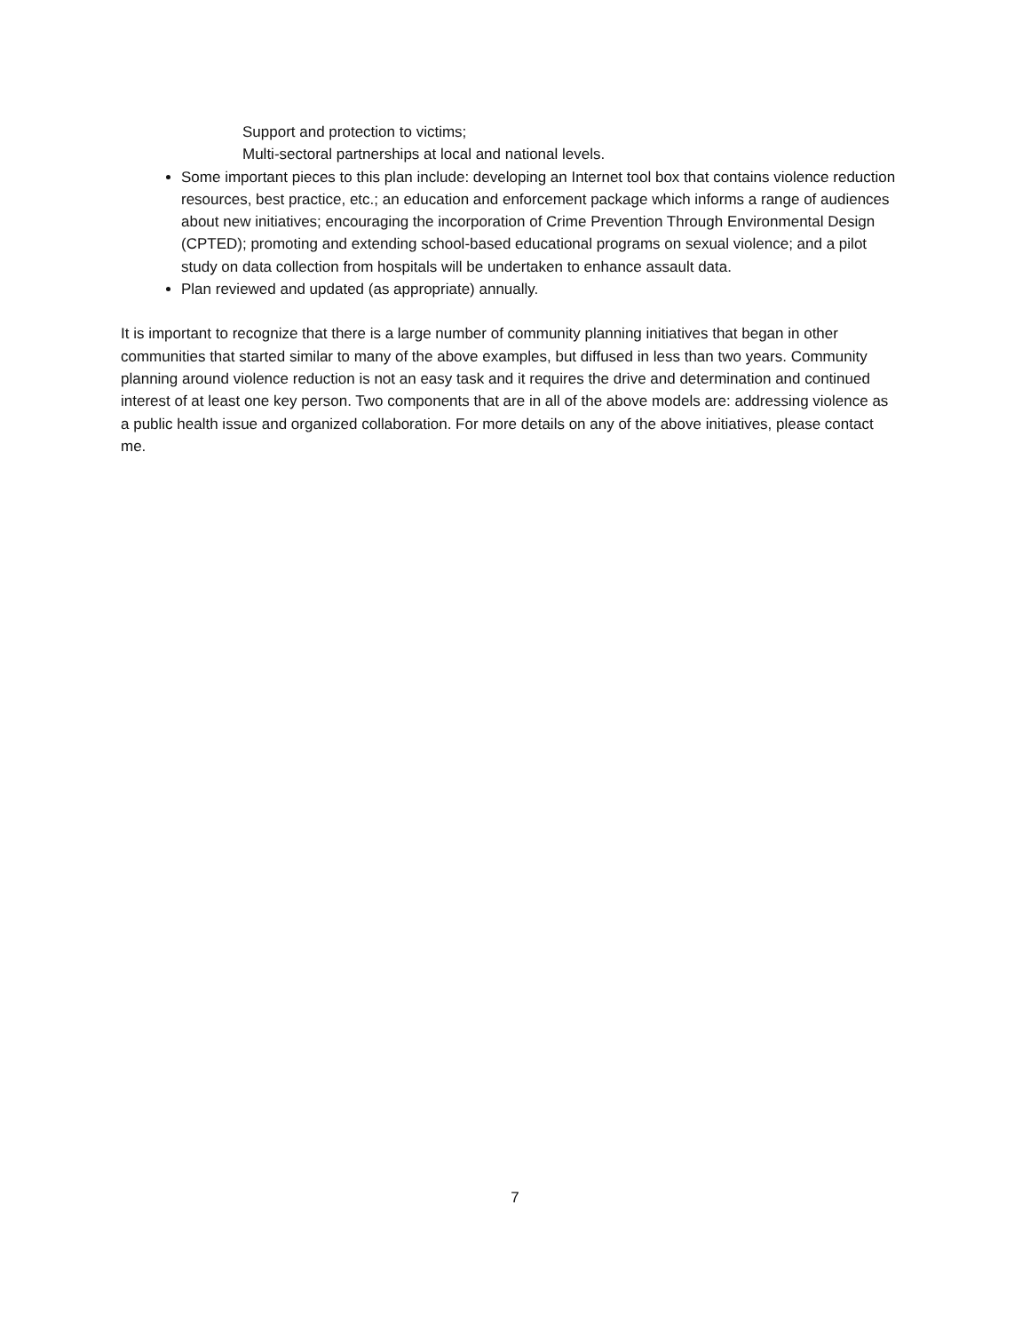Support and protection to victims;
Multi-sectoral partnerships at local and national levels.
Some important pieces to this plan include: developing an Internet tool box that contains violence reduction resources, best practice, etc.; an education and enforcement package which informs a range of audiences about new initiatives; encouraging the incorporation of Crime Prevention Through Environmental Design (CPTED); promoting and extending school-based educational programs on sexual violence; and a pilot study on data collection from hospitals will be undertaken to enhance assault data.
Plan reviewed and updated (as appropriate) annually.
It is important to recognize that there is a large number of community planning initiatives that began in other communities that started similar to many of the above examples, but diffused in less than two years. Community planning around violence reduction is not an easy task and it requires the drive and determination and continued interest of at least one key person. Two components that are in all of the above models are: addressing violence as a public health issue and organized collaboration. For more details on any of the above initiatives, please contact me.
7